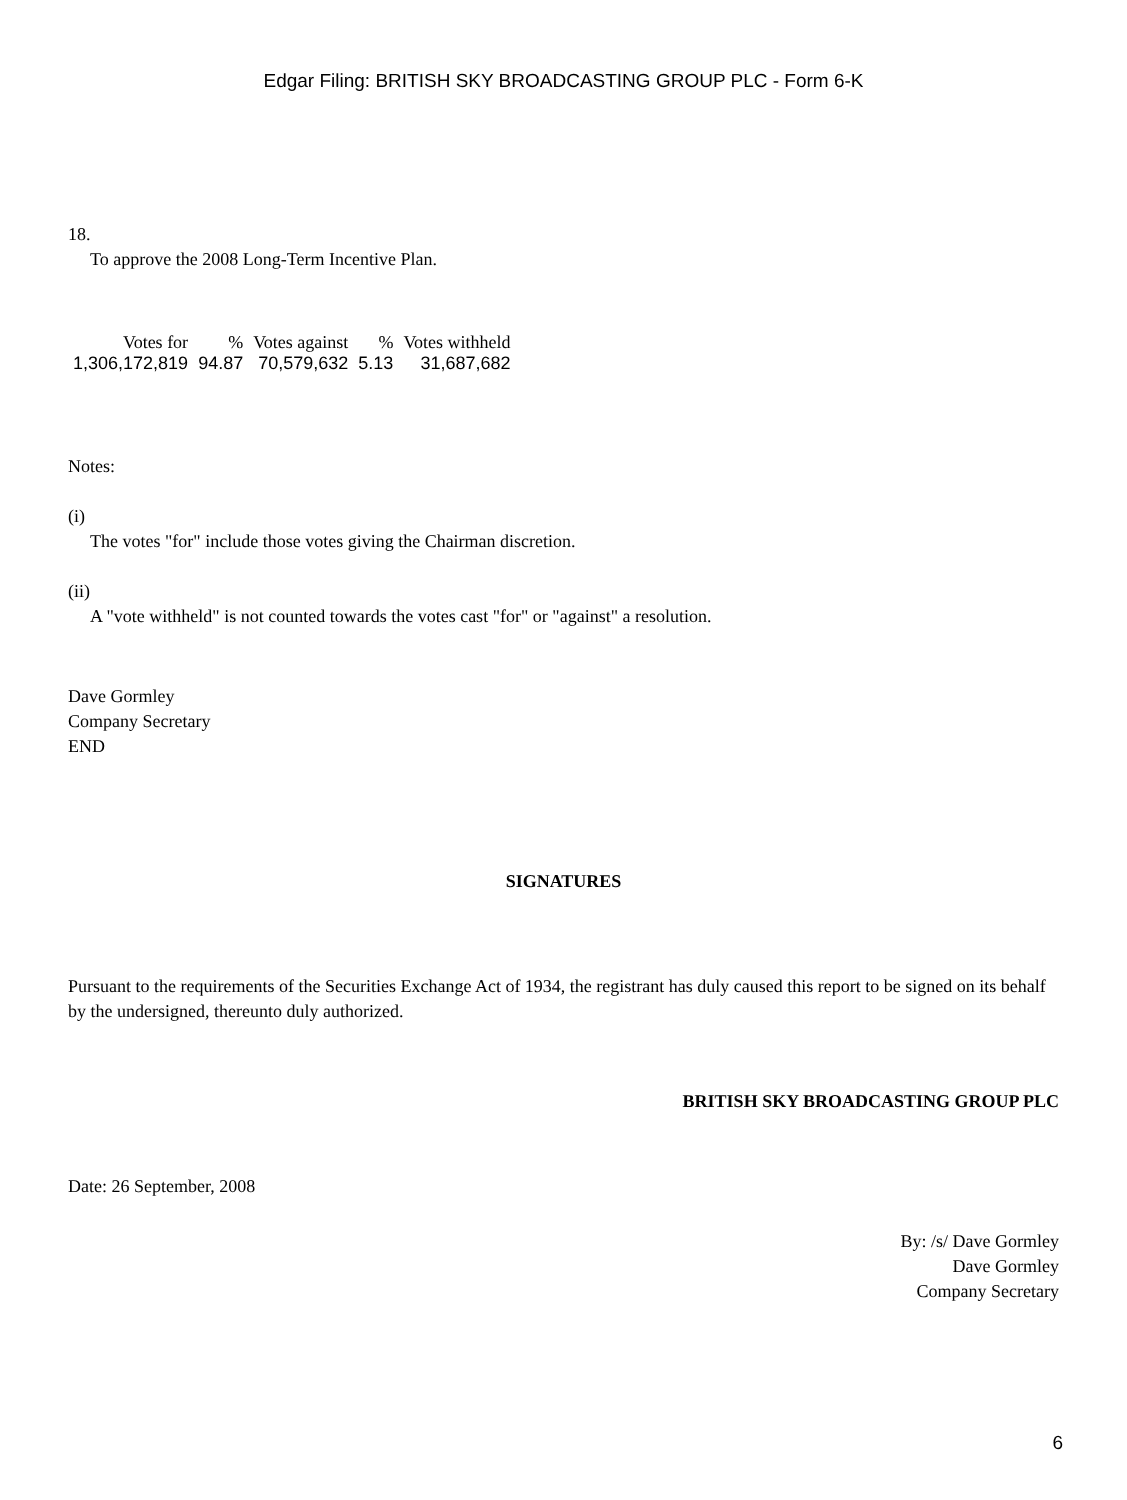Edgar Filing: BRITISH SKY BROADCASTING GROUP PLC - Form 6-K
18.
To approve the 2008 Long-Term Incentive Plan.
| Votes for | % | Votes against | % | Votes withheld |
| --- | --- | --- | --- | --- |
| 1,306,172,819 | 94.87 | 70,579,632 | 5.13 | 31,687,682 |
Notes:
(i)
The votes "for" include those votes giving the Chairman discretion.
(ii)
A "vote withheld" is not counted towards the votes cast "for" or "against" a resolution.
Dave Gormley
Company Secretary
END
SIGNATURES
Pursuant to the requirements of the Securities Exchange Act of 1934, the registrant has duly caused this report to be signed on its behalf by the undersigned, thereunto duly authorized.
BRITISH SKY BROADCASTING GROUP PLC
Date: 26 September, 2008
By: /s/ Dave Gormley
Dave Gormley
Company Secretary
6